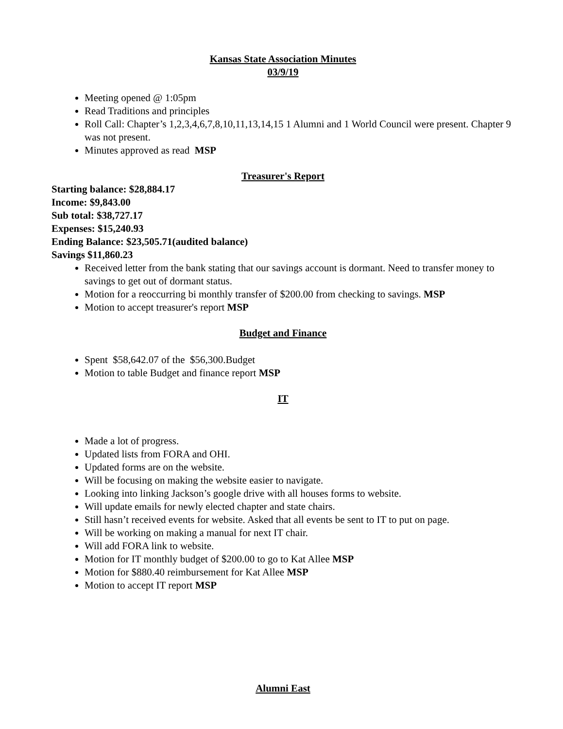Kansas State Association Minutes
03/9/19
Meeting opened @ 1:05pm
Read Traditions and principles
Roll Call: Chapter’s 1,2,3,4,6,7,8,10,11,13,14,15 1 Alumni and 1 World Council were present. Chapter 9 was not present.
Minutes approved as read MSP
Treasurer's Report
Starting balance: $28,884.17
Income: $9,843.00
Sub total: $38,727.17
Expenses: $15,240.93
Ending Balance: $23,505.71(audited balance)
Savings $11,860.23
Received letter from the bank stating that our savings account is dormant. Need to transfer money to savings to get out of dormant status.
Motion for a reoccurring bi monthly transfer of $200.00 from checking to savings. MSP
Motion to accept treasurer's report MSP
Budget and Finance
Spent $58,642.07 of the $56,300.Budget
Motion to table Budget and finance report MSP
IT
Made a lot of progress.
Updated lists from FORA and OHI.
Updated forms are on the website.
Will be focusing on making the website easier to navigate.
Looking into linking Jackson’s google drive with all houses forms to website.
Will update emails for newly elected chapter and state chairs.
Still hasn’t received events for website. Asked that all events be sent to IT to put on page.
Will be working on making a manual for next IT chair.
Will add FORA link to website.
Motion for IT monthly budget of $200.00 to go to Kat Allee MSP
Motion for $880.40 reimbursement for Kat Allee MSP
Motion to accept IT report MSP
Alumni East